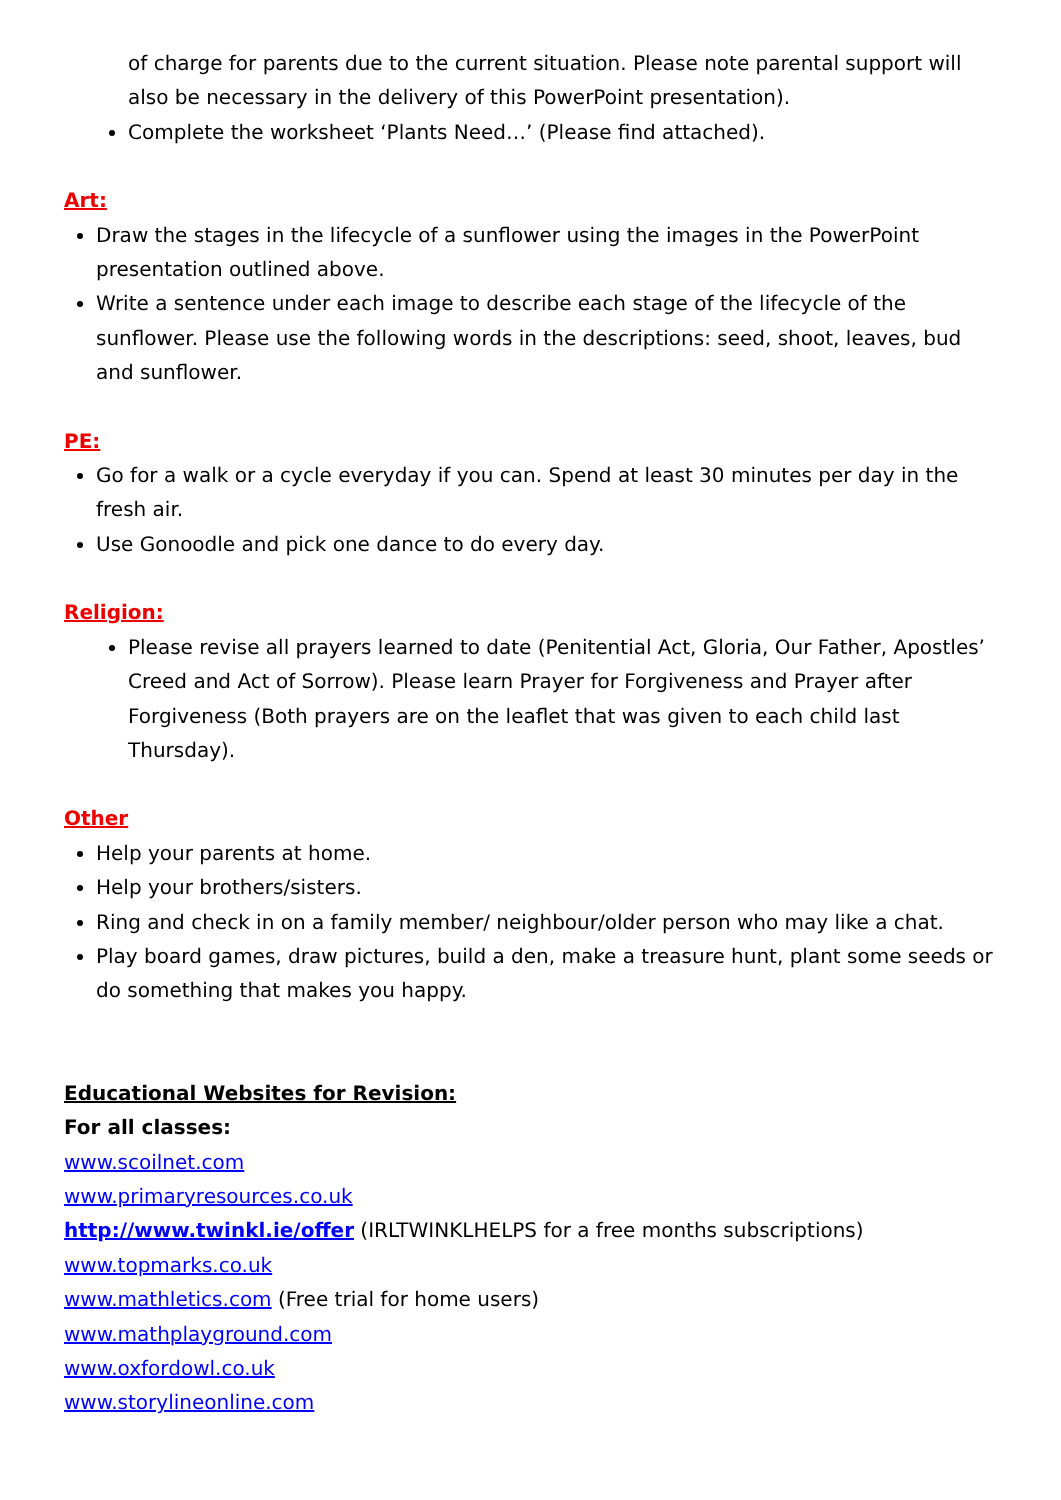of charge for parents due to the current situation. Please note parental support will also be necessary in the delivery of this PowerPoint presentation).
Complete the worksheet ‘Plants Need…’ (Please find attached).
Art:
Draw the stages in the lifecycle of a sunflower using the images in the PowerPoint presentation outlined above.
Write a sentence under each image to describe each stage of the lifecycle of the sunflower. Please use the following words in the descriptions: seed, shoot, leaves, bud and sunflower.
PE:
Go for a walk or a cycle everyday if you can. Spend at least 30 minutes per day in the fresh air.
Use Gonoodle and pick one dance to do every day.
Religion:
Please revise all prayers learned to date (Penitential Act, Gloria, Our Father, Apostles’ Creed and Act of Sorrow). Please learn Prayer for Forgiveness and Prayer after Forgiveness (Both prayers are on the leaflet that was given to each child last Thursday).
Other
Help your parents at home.
Help your brothers/sisters.
Ring and check in on a family member/ neighbour/older person who may like a chat.
Play board games, draw pictures, build a den, make a treasure hunt, plant some seeds or do something that makes you happy.
Educational Websites for Revision:
For all classes:
www.scoilnet.com
www.primaryresources.co.uk
http://www.twinkl.ie/offer (IRLTWINKLHELPS for a free months subscriptions)
www.topmarks.co.uk
www.mathletics.com (Free trial for home users)
www.mathplayground.com
www.oxfordowl.co.uk
www.storylineonline.com